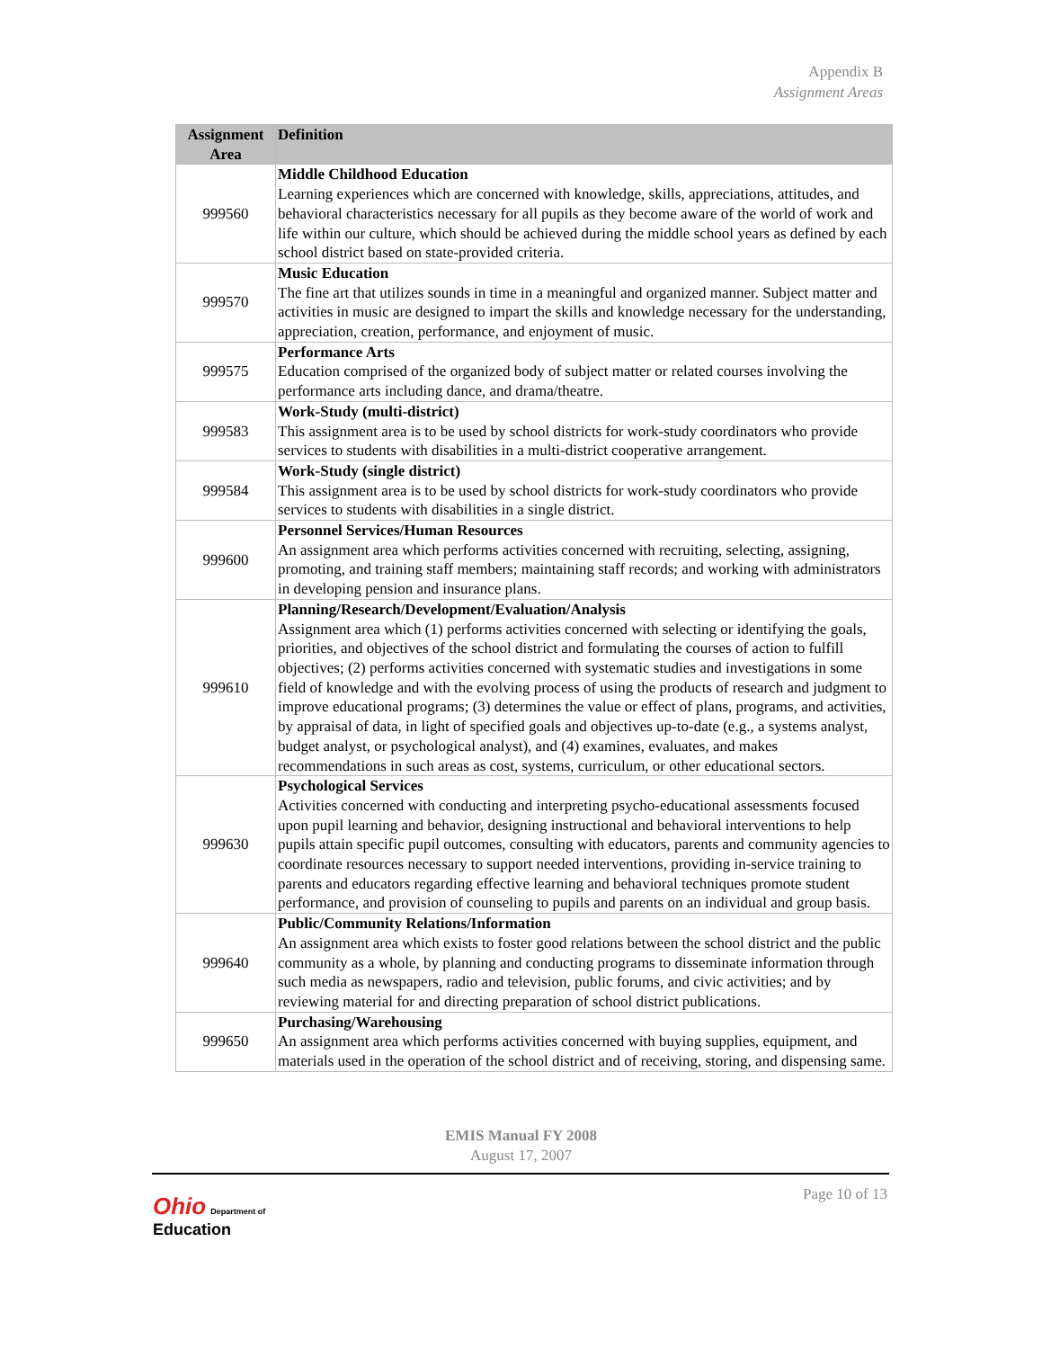Appendix B
Assignment Areas
| Assignment Area | Definition |
| --- | --- |
| 999560 | Middle Childhood Education Learning experiences which are concerned with knowledge, skills, appreciations, attitudes, and behavioral characteristics necessary for all pupils as they become aware of the world of work and life within our culture, which should be achieved during the middle school years as defined by each school district based on state-provided criteria. |
| 999570 | Music Education The fine art that utilizes sounds in time in a meaningful and organized manner. Subject matter and activities in music are designed to impart the skills and knowledge necessary for the understanding, appreciation, creation, performance, and enjoyment of music. |
| 999575 | Performance Arts Education comprised of the organized body of subject matter or related courses involving the performance arts including dance, and drama/theatre. |
| 999583 | Work-Study (multi-district) This assignment area is to be used by school districts for work-study coordinators who provide services to students with disabilities in a multi-district cooperative arrangement. |
| 999584 | Work-Study (single district) This assignment area is to be used by school districts for work-study coordinators who provide services to students with disabilities in a single district. |
| 999600 | Personnel Services/Human Resources An assignment area which performs activities concerned with recruiting, selecting, assigning, promoting, and training staff members; maintaining staff records; and working with administrators in developing pension and insurance plans. |
| 999610 | Planning/Research/Development/Evaluation/Analysis Assignment area which (1) performs activities concerned with selecting or identifying the goals, priorities, and objectives of the school district and formulating the courses of action to fulfill objectives; (2) performs activities concerned with systematic studies and investigations in some field of knowledge and with the evolving process of using the products of research and judgment to improve educational programs; (3) determines the value or effect of plans, programs, and activities, by appraisal of data, in light of specified goals and objectives up-to-date (e.g., a systems analyst, budget analyst, or psychological analyst), and (4) examines, evaluates, and makes recommendations in such areas as cost, systems, curriculum, or other educational sectors. |
| 999630 | Psychological Services Activities concerned with conducting and interpreting psycho-educational assessments focused upon pupil learning and behavior, designing instructional and behavioral interventions to help pupils attain specific pupil outcomes, consulting with educators, parents and community agencies to coordinate resources necessary to support needed interventions, providing in-service training to parents and educators regarding effective learning and behavioral techniques promote student performance, and provision of counseling to pupils and parents on an individual and group basis. |
| 999640 | Public/Community Relations/Information An assignment area which exists to foster good relations between the school district and the public community as a whole, by planning and conducting programs to disseminate information through such media as newspapers, radio and television, public forums, and civic activities; and by reviewing material for and directing preparation of school district publications. |
| 999650 | Purchasing/Warehousing An assignment area which performs activities concerned with buying supplies, equipment, and materials used in the operation of the school district and of receiving, storing, and dispensing same. |
EMIS Manual FY 2008
August 17, 2007
Page 10 of 13
Ohio Department of
Education